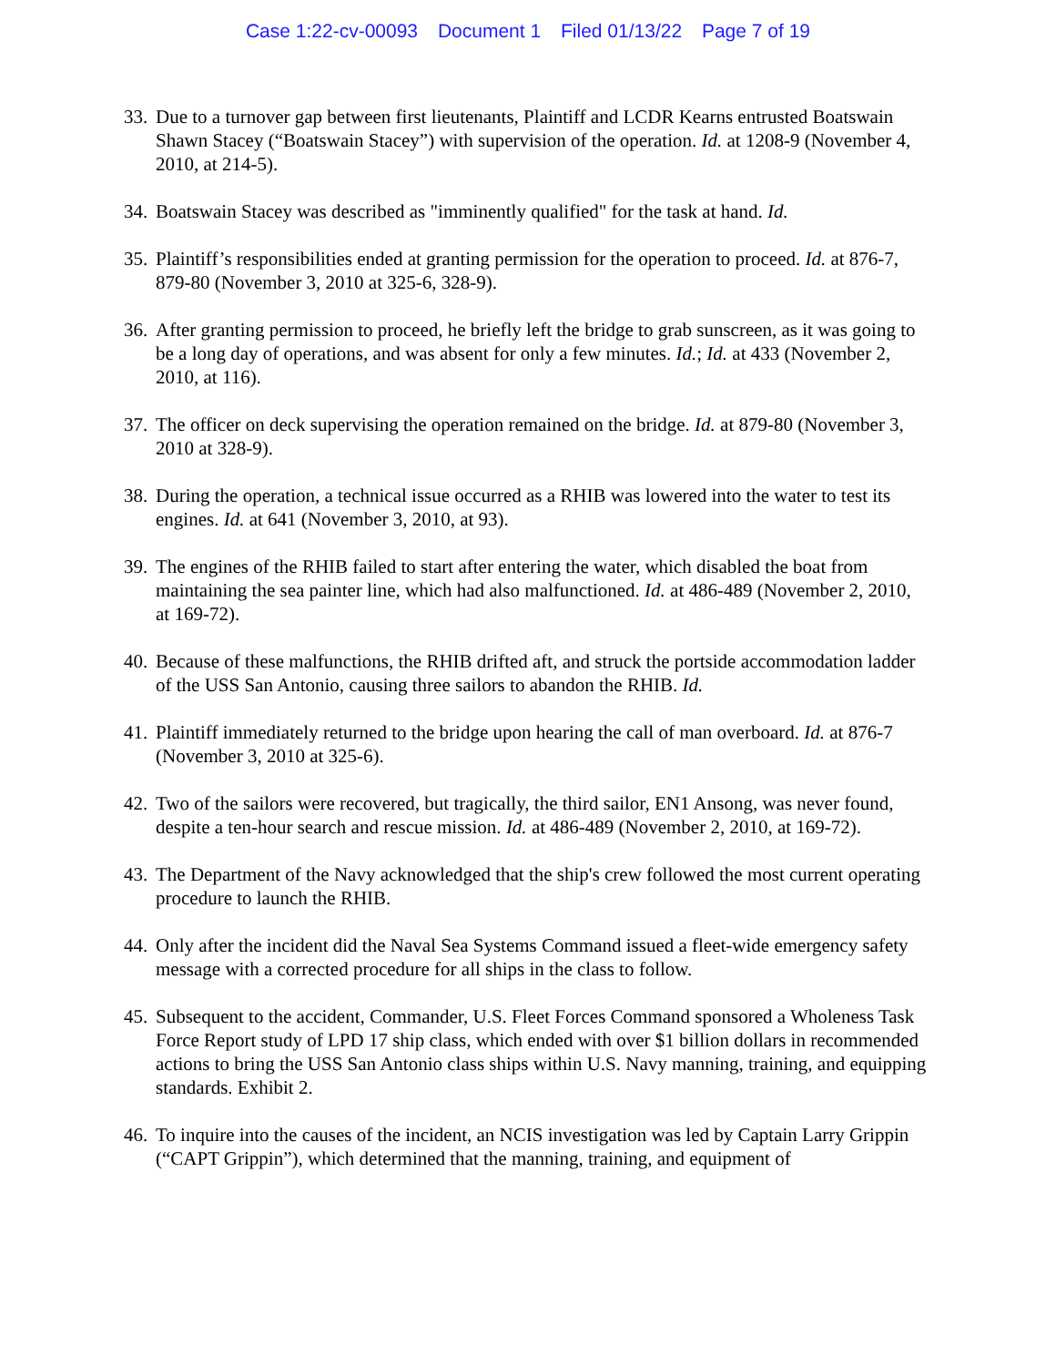Case 1:22-cv-00093 Document 1 Filed 01/13/22 Page 7 of 19
33.
Due to a turnover gap between first lieutenants, Plaintiff and LCDR Kearns entrusted Boatswain Shawn Stacey (“Boatswain Stacey”) with supervision of the operation. Id. at 1208-9 (November 4, 2010, at 214-5).
34.
Boatswain Stacey was described as "imminently qualified" for the task at hand. Id.
35.
Plaintiff’s responsibilities ended at granting permission for the operation to proceed. Id. at 876-7, 879-80 (November 3, 2010 at 325-6, 328-9).
36.
After granting permission to proceed, he briefly left the bridge to grab sunscreen, as it was going to be a long day of operations, and was absent for only a few minutes. Id.; Id. at 433 (November 2, 2010, at 116).
37.
The officer on deck supervising the operation remained on the bridge. Id. at 879-80 (November 3, 2010 at 328-9).
38.
During the operation, a technical issue occurred as a RHIB was lowered into the water to test its engines. Id. at 641 (November 3, 2010, at 93).
39.
The engines of the RHIB failed to start after entering the water, which disabled the boat from maintaining the sea painter line, which had also malfunctioned. Id. at 486-489 (November 2, 2010, at 169-72).
40.
Because of these malfunctions, the RHIB drifted aft, and struck the portside accommodation ladder of the USS San Antonio, causing three sailors to abandon the RHIB. Id.
41.
Plaintiff immediately returned to the bridge upon hearing the call of man overboard. Id. at 876-7 (November 3, 2010 at 325-6).
42.
Two of the sailors were recovered, but tragically, the third sailor, EN1 Ansong, was never found, despite a ten-hour search and rescue mission. Id. at 486-489 (November 2, 2010, at 169-72).
43.
The Department of the Navy acknowledged that the ship's crew followed the most current operating procedure to launch the RHIB.
44.
Only after the incident did the Naval Sea Systems Command issued a fleet-wide emergency safety message with a corrected procedure for all ships in the class to follow.
45.
Subsequent to the accident, Commander, U.S. Fleet Forces Command sponsored a Wholeness Task Force Report study of LPD 17 ship class, which ended with over $1 billion dollars in recommended actions to bring the USS San Antonio class ships within U.S. Navy manning, training, and equipping standards. Exhibit 2.
46.
To inquire into the causes of the incident, an NCIS investigation was led by Captain Larry Grippin (“CAPT Grippin”), which determined that the manning, training, and equipment of